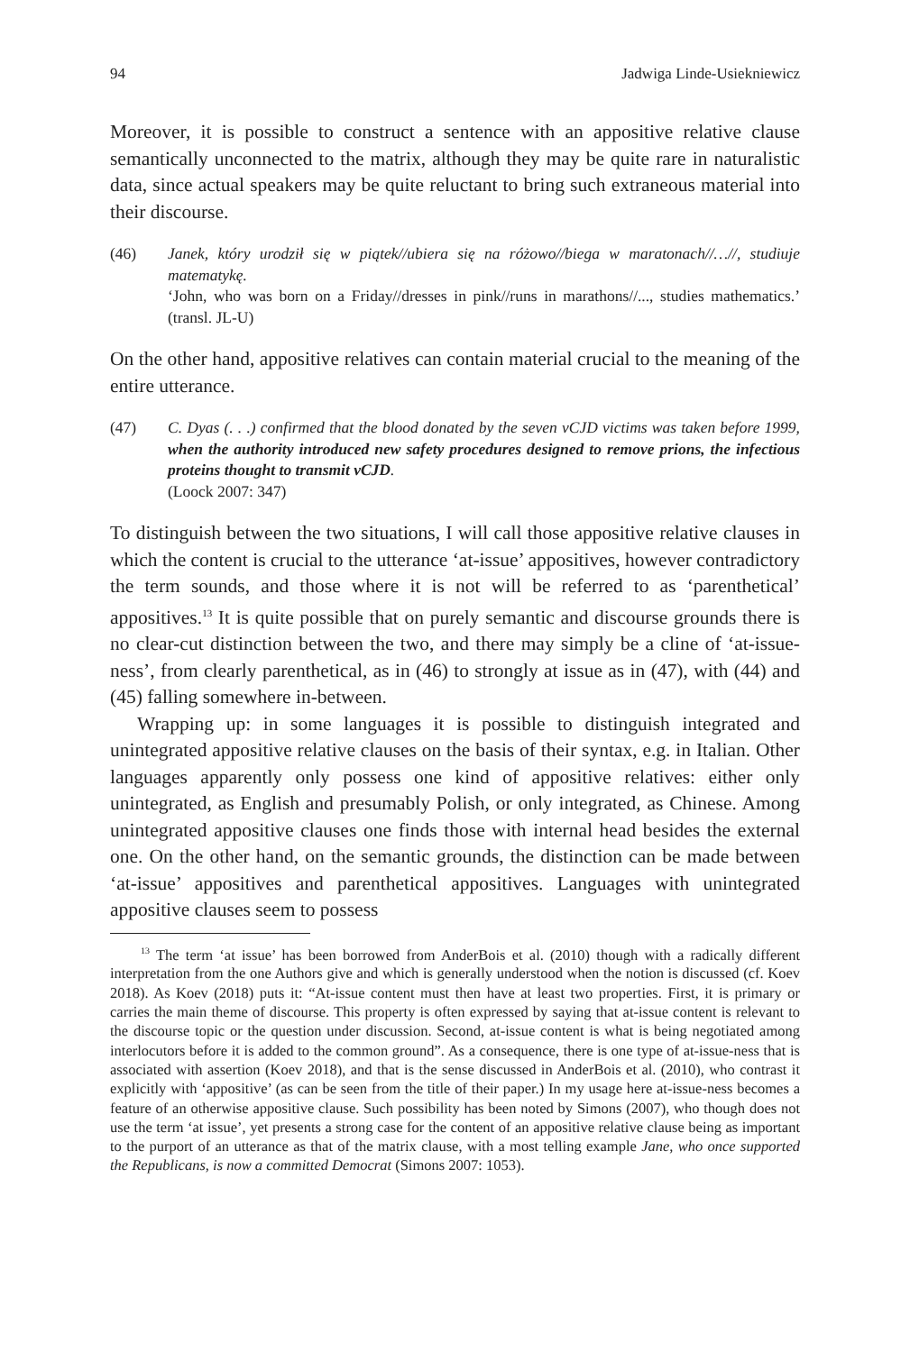94 Jadwiga Linde-Usiekniewicz
Moreover, it is possible to construct a sentence with an appositive relative clause semantically unconnected to the matrix, although they may be quite rare in naturalistic data, since actual speakers may be quite reluctant to bring such extraneous material into their discourse.
(46) Janek, który urodził się w piątek//ubiera się na różowo//biega w maratonach//…//, studiuje matematykę.
‘John, who was born on a Friday//dresses in pink//runs in marathons//..., studies mathematics.’ (transl. JL-U)
On the other hand, appositive relatives can contain material crucial to the meaning of the entire utterance.
(47) C. Dyas (. . .) confirmed that the blood donated by the seven vCJD victims was taken before 1999, when the authority introduced new safety procedures designed to remove prions, the infectious proteins thought to transmit vCJD.
(Loock 2007: 347)
To distinguish between the two situations, I will call those appositive relative clauses in which the content is crucial to the utterance ‘at-issue’ appositives, however contradictory the term sounds, and those where it is not will be referred to as ‘parenthetical’ appositives.<sup>13</sup> It is quite possible that on purely semantic and discourse grounds there is no clear-cut distinction between the two, and there may simply be a cline of ‘at-issue-ness’, from clearly parenthetical, as in (46) to strongly at issue as in (47), with (44) and (45) falling somewhere in-between.
Wrapping up: in some languages it is possible to distinguish integrated and unintegrated appositive relative clauses on the basis of their syntax, e.g. in Italian. Other languages apparently only possess one kind of appositive relatives: either only unintegrated, as English and presumably Polish, or only integrated, as Chinese. Among unintegrated appositive clauses one finds those with internal head besides the external one. On the other hand, on the semantic grounds, the distinction can be made between ‘at-issue’ appositives and parenthetical appositives. Languages with unintegrated appositive clauses seem to possess
<sup>13</sup> The term ‘at issue’ has been borrowed from AnderBois et al. (2010) though with a radically different interpretation from the one Authors give and which is generally understood when the notion is discussed (cf. Koev 2018). As Koev (2018) puts it: “At-issue content must then have at least two properties. First, it is primary or carries the main theme of discourse. This property is often expressed by saying that at-issue content is relevant to the discourse topic or the question under discussion. Second, at-issue content is what is being negotiated among interlocutors before it is added to the common ground”. As a consequence, there is one type of at-issue-ness that is associated with assertion (Koev 2018), and that is the sense discussed in AnderBois et al. (2010), who contrast it explicitly with ‘appositive’ (as can be seen from the title of their paper.) In my usage here at-issue-ness becomes a feature of an otherwise appositive clause. Such possibility has been noted by Simons (2007), who though does not use the term ‘at issue’, yet presents a strong case for the content of an appositive relative clause being as important to the purport of an utterance as that of the matrix clause, with a most telling example Jane, who once supported the Republicans, is now a committed Democrat (Simons 2007: 1053).